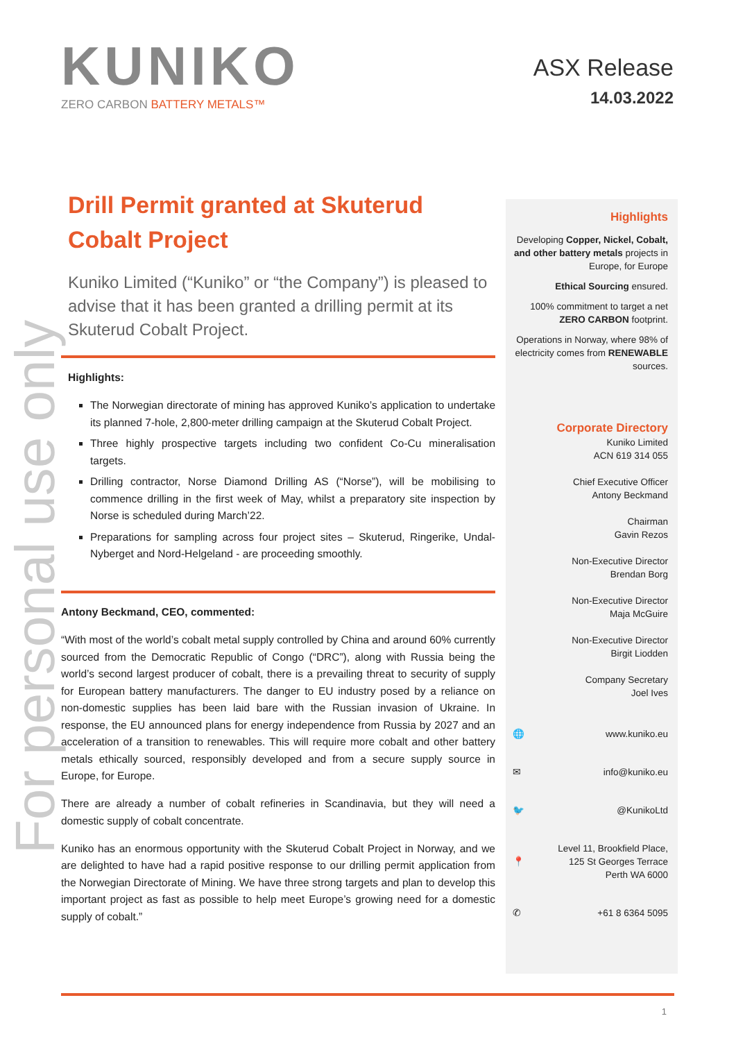KUNIKO
ZERO CARBON BATTERY METALS™
ASX Release
14.03.2022
For personal use only
Drill Permit granted at Skuterud Cobalt Project
Kuniko Limited (“Kuniko” or “the Company”) is pleased to advise that it has been granted a drilling permit at its Skuterud Cobalt Project.
Highlights:
The Norwegian directorate of mining has approved Kuniko’s application to undertake its planned 7-hole, 2,800-meter drilling campaign at the Skuterud Cobalt Project.
Three highly prospective targets including two confident Co-Cu mineralisation targets.
Drilling contractor, Norse Diamond Drilling AS (“Norse”), will be mobilising to commence drilling in the first week of May, whilst a preparatory site inspection by Norse is scheduled during March’22.
Preparations for sampling across four project sites – Skuterud, Ringerike, Undal-Nyberget and Nord-Helgeland - are proceeding smoothly.
Antony Beckmand, CEO, commented:
“With most of the world’s cobalt metal supply controlled by China and around 60% currently sourced from the Democratic Republic of Congo (“DRC”), along with Russia being the world’s second largest producer of cobalt, there is a prevailing threat to security of supply for European battery manufacturers. The danger to EU industry posed by a reliance on non-domestic supplies has been laid bare with the Russian invasion of Ukraine. In response, the EU announced plans for energy independence from Russia by 2027 and an acceleration of a transition to renewables. This will require more cobalt and other battery metals ethically sourced, responsibly developed and from a secure supply source in Europe, for Europe.
There are already a number of cobalt refineries in Scandinavia, but they will need a domestic supply of cobalt concentrate.
Kuniko has an enormous opportunity with the Skuterud Cobalt Project in Norway, and we are delighted to have had a rapid positive response to our drilling permit application from the Norwegian Directorate of Mining. We have three strong targets and plan to develop this important project as fast as possible to help meet Europe’s growing need for a domestic supply of cobalt.”
Highlights
Developing Copper, Nickel, Cobalt, and other battery metals projects in Europe, for Europe
Ethical Sourcing ensured.
100% commitment to target a net ZERO CARBON footprint.
Operations in Norway, where 98% of electricity comes from RENEWABLE sources.
Corporate Directory
Kuniko Limited
ACN 619 314 055
Chief Executive Officer
Antony Beckmand
Chairman
Gavin Rezos
Non-Executive Director
Brendan Borg
Non-Executive Director
Maja McGuire
Non-Executive Director
Birgit Liodden
Company Secretary
Joel Ives
🌐 www.kuniko.eu
✉ info@kuniko.eu
🐦 @KunikoLtd
📍 Level 11, Brookfield Place,
125 St Georges Terrace
Perth WA 6000
✆ +61 8 6364 5095
1